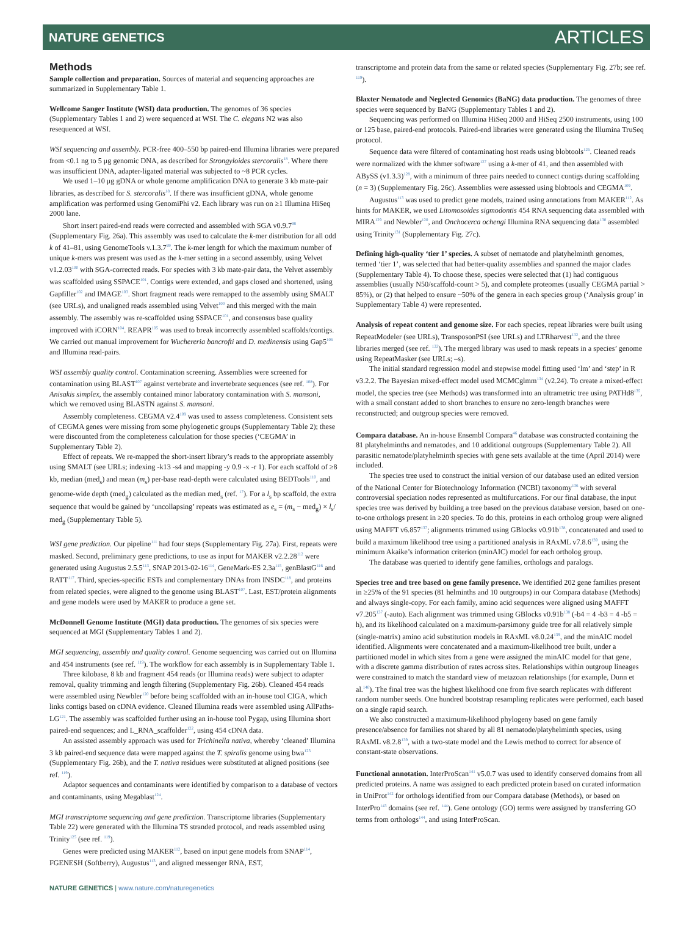NATURE GENETICS ARTICLES
Methods
Sample collection and preparation. Sources of material and sequencing approaches are summarized in Supplementary Table 1.
Wellcome Sanger Institute (WSI) data production. The genomes of 36 species (Supplementary Tables 1 and 2) were sequenced at WSI. The C. elegans N2 was also resequenced at WSI.
WSI sequencing and assembly. PCR-free 400–550 bp paired-end Illumina libraries were prepared from <0.1 ng to 5 μg genomic DNA, as described for Strongyloides stercoralis<sup>18</sup>. Where there was insufficient DNA, adapter-ligated material was subjected to ~8 PCR cycles.
We used 1–10 μg gDNA or whole genome amplification DNA to generate 3 kb mate-pair libraries, as described for S. stercoralis<sup>18</sup>. If there was insufficient gDNA, whole genome amplification was performed using GenomiPhi v2. Each library was run on ≥1 Illumina HiSeq 2000 lane.
Short insert paired-end reads were corrected and assembled with SGA v0.9.7<sup>98</sup> (Supplementary Fig. 26a). This assembly was used to calculate the k-mer distribution for all odd k of 41–81, using GenomeTools v.1.3.7<sup>99</sup>. The k-mer length for which the maximum number of unique k-mers was present was used as the k-mer setting in a second assembly, using Velvet v1.2.03<sup>100</sup> with SGA-corrected reads. For species with 3 kb mate-pair data, the Velvet assembly was scaffolded using SSPACE<sup>101</sup>. Contigs were extended, and gaps closed and shortened, using Gapfiller<sup>102</sup> and IMAGE<sup>103</sup>. Short fragment reads were remapped to the assembly using SMALT (see URLs), and unaligned reads assembled using Velvet<sup>100</sup> and this merged with the main assembly. The assembly was re-scaffolded using SSPACE<sup>101</sup>, and consensus base quality improved with iCORN<sup>104</sup>. REAPR<sup>105</sup> was used to break incorrectly assembled scaffolds/contigs. We carried out manual improvement for Wuchereria bancrofti and D. medinensis using Gap5<sup>106</sup> and Illumina read-pairs.
WSI assembly quality control. Contamination screening. Assemblies were screened for contamination using BLAST<sup>107</sup> against vertebrate and invertebrate sequences (see ref. <sup>108</sup>). For Anisakis simplex, the assembly contained minor laboratory contamination with S. mansoni, which we removed using BLASTN against S. mansoni.
Assembly completeness. CEGMA v2.4<sup>109</sup> was used to assess completeness. Consistent sets of CEGMA genes were missing from some phylogenetic groups (Supplementary Table 2); these were discounted from the completeness calculation for those species (‘CEGMA’ in Supplementary Table 2).
Effect of repeats. We re-mapped the short-insert library’s reads to the appropriate assembly using SMALT (see URLs; indexing -k13 -s4 and mapping -y 0.9 -x -r 1). For each scaffold of ≥8 kb, median (med<sub>s</sub>) and mean (m<sub>s</sub>) per-base read-depth were calculated using BEDTools<sup>110</sup>, and genome-wide depth (med<sub>g</sub>) calculated as the median med<sub>s</sub> (ref. <sup>17</sup>). For a l<sub>s</sub> bp scaffold, the extra sequence that would be gained by ‘uncollapsing’ repeats was estimated as e<sub>s</sub> = (m<sub>s</sub> − med<sub>g</sub>) × l<sub>s</sub>/ med<sub>g</sub> (Supplementary Table 5).
WSI gene prediction. Our pipeline<sup>111</sup> had four steps (Supplementary Fig. 27a). First, repeats were masked. Second, preliminary gene predictions, to use as input for MAKER v2.2.28<sup>112</sup> were generated using Augustus 2.5.5<sup>113</sup>, SNAP 2013-02-16<sup>114</sup>, GeneMark-ES 2.3a<sup>115</sup>, genBlastG<sup>116</sup> and RATT<sup>117</sup>. Third, species-specific ESTs and complementary DNAs from INSDC<sup>118</sup>, and proteins from related species, were aligned to the genome using BLAST<sup>107</sup>. Last, EST/protein alignments and gene models were used by MAKER to produce a gene set.
McDonnell Genome Institute (MGI) data production. The genomes of six species were sequenced at MGI (Supplementary Tables 1 and 2).
MGI sequencing, assembly and quality control. Genome sequencing was carried out on Illumina and 454 instruments (see ref. <sup>119</sup>). The workflow for each assembly is in Supplementary Table 1.
Three kilobase, 8 kb and fragment 454 reads (or Illumina reads) were subject to adapter removal, quality trimming and length filtering (Supplementary Fig. 26b). Cleaned 454 reads were assembled using Newbler<sup>120</sup> before being scaffolded with an in-house tool CIGA, which links contigs based on cDNA evidence. Cleaned Illumina reads were assembled using AllPaths-LG<sup>121</sup>. The assembly was scaffolded further using an in-house tool Pygap, using Illumina short paired-end sequences; and L_RNA_scaffolder<sup>122</sup>, using 454 cDNA data.
An assisted assembly approach was used for Trichinella nativa, whereby ‘cleaned’ Illumina 3 kb paired-end sequence data were mapped against the T. spiralis genome using bwa<sup>123</sup> (Supplementary Fig. 26b), and the T. nativa residues were substituted at aligned positions (see ref. <sup>119</sup>).
Adaptor sequences and contaminants were identified by comparison to a database of vectors and contaminants, using Megablast<sup>124</sup>.
MGI transcriptome sequencing and gene prediction. Transcriptome libraries (Supplementary Table 22) were generated with the Illumina TS stranded protocol, and reads assembled using Trinity<sup>125</sup> (see ref. <sup>119</sup>).
Genes were predicted using MAKER<sup>112</sup>, based on input gene models from SNAP<sup>114</sup>, FGENESH (Softberry), Augustus<sup>113</sup>, and aligned messenger RNA, EST,
transcriptome and protein data from the same or related species (Supplementary Fig. 27b; see ref. <sup>119</sup>).
Blaxter Nematode and Neglected Genomics (BaNG) data production. The genomes of three species were sequenced by BaNG (Supplementary Tables 1 and 2).
Sequencing was performed on Illumina HiSeq 2000 and HiSeq 2500 instruments, using 100 or 125 base, paired-end protocols. Paired-end libraries were generated using the Illumina TruSeq protocol.
Sequence data were filtered of contaminating host reads using blobtools<sup>126</sup>. Cleaned reads were normalized with the khmer software<sup>127</sup> using a k-mer of 41, and then assembled with ABySS (v1.3.3)<sup>128</sup>, with a minimum of three pairs needed to connect contigs during scaffolding (n = 3) (Supplementary Fig. 26c). Assemblies were assessed using blobtools and CEGMA<sup>109</sup>.
Augustus<sup>113</sup> was used to predict gene models, trained using annotations from MAKER<sup>112</sup>. As hints for MAKER, we used Litomosoides sigmodontis 454 RNA sequencing data assembled with MIRA<sup>129</sup> and Newbler<sup>120</sup>, and Onchocerca ochengi Illumina RNA sequencing data<sup>130</sup> assembled using Trinity<sup>131</sup> (Supplementary Fig. 27c).
Defining high-quality ‘tier 1’ species. A subset of nematode and platyhelminth genomes, termed ‘tier 1’, was selected that had better-quality assemblies and spanned the major clades (Supplementary Table 4). To choose these, species were selected that (1) had contiguous assemblies (usually N50/scaffold-count > 5), and complete proteomes (usually CEGMA partial > 85%), or (2) that helped to ensure ~50% of the genera in each species group (‘Analysis group’ in Supplementary Table 4) were represented.
Analysis of repeat content and genome size. For each species, repeat libraries were built using RepeatModeler (see URLs), TransposonPSI (see URLs) and LTRharvest<sup>132</sup>, and the three libraries merged (see ref. <sup>133</sup>). The merged library was used to mask repeats in a species’ genome using RepeatMasker (see URLs; –s).
The initial standard regression model and stepwise model fitting used ‘lm’ and ‘step’ in R v3.2.2. The Bayesian mixed-effect model used MCMCglmm<sup>134</sup> (v2.24). To create a mixed-effect model, the species tree (see Methods) was transformed into an ultrametric tree using PATHd8<sup>135</sup>, with a small constant added to short branches to ensure no zero-length branches were reconstructed; and outgroup species were removed.
Compara database. An in-house Ensembl Compara<sup>46</sup> database was constructed containing the 81 platyhelminths and nematodes, and 10 additional outgroups (Supplementary Table 2). All parasitic nematode/platyhelminth species with gene sets available at the time (April 2014) were included.
The species tree used to construct the initial version of our database used an edited version of the National Center for Biotechnology Information (NCBI) taxonomy<sup>136</sup> with several controversial speciation nodes represented as multifurcations. For our final database, the input species tree was derived by building a tree based on the previous database version, based on one-to-one orthologs present in ≥20 species. To do this, proteins in each ortholog group were aligned using MAFFT v6.857<sup>137</sup>; alignments trimmed using GBlocks v0.91b<sup>138</sup>, concatenated and used to build a maximum likelihood tree using a partitioned analysis in RAxML v7.8.6<sup>139</sup>, using the minimum Akaike’s information criterion (minAIC) model for each ortholog group.
The database was queried to identify gene families, orthologs and paralogs.
Species tree and tree based on gene family presence. We identified 202 gene families present in ≥25% of the 91 species (81 helminths and 10 outgroups) in our Compara database (Methods) and always single-copy. For each family, amino acid sequences were aligned using MAFFT v7.205<sup>137</sup> (-auto). Each alignment was trimmed using GBlocks v0.91b<sup>138</sup> (-b4 = 4 -b3 = 4 -b5 = h), and its likelihood calculated on a maximum-parsimony guide tree for all relatively simple (single-matrix) amino acid substitution models in RAxML v8.0.24<sup>139</sup>, and the minAIC model identified. Alignments were concatenated and a maximum-likelihood tree built, under a partitioned model in which sites from a gene were assigned the minAIC model for that gene, with a discrete gamma distribution of rates across sites. Relationships within outgroup lineages were constrained to match the standard view of metazoan relationships (for example, Dunn et al.<sup>140</sup>). The final tree was the highest likelihood one from five search replicates with different random number seeds. One hundred bootstrap resampling replicates were performed, each based on a single rapid search.
We also constructed a maximum-likelihood phylogeny based on gene family presence/absence for families not shared by all 81 nematode/platyhelminth species, using RAxML v8.2.8<sup>139</sup>, with a two-state model and the Lewis method to correct for absence of constant-state observations.
Functional annotation. InterProScan<sup>141</sup> v5.0.7 was used to identify conserved domains from all predicted proteins. A name was assigned to each predicted protein based on curated information in UniProt<sup>142</sup> for orthologs identified from our Compara database (Methods), or based on InterPro<sup>143</sup> domains (see ref. <sup>144</sup>). Gene ontology (GO) terms were assigned by transferring GO terms from orthologs<sup>144</sup>, and using InterProScan.
NATURE GENETICS | www.nature.com/naturegenetics